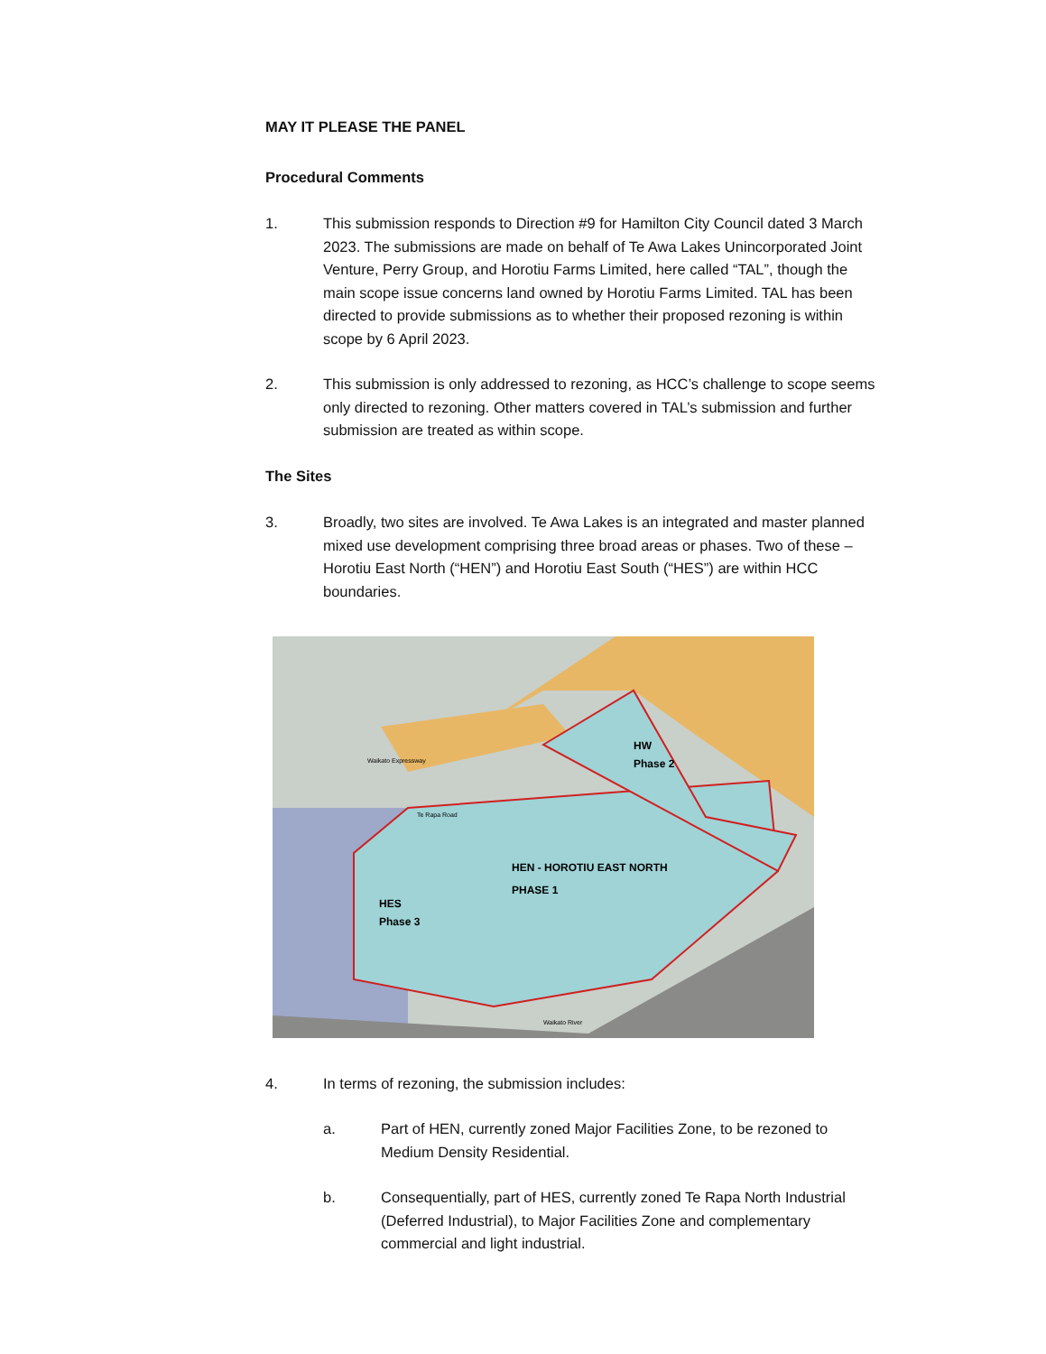MAY IT PLEASE THE PANEL
Procedural Comments
1. This submission responds to Direction #9 for Hamilton City Council dated 3 March 2023. The submissions are made on behalf of Te Awa Lakes Unincorporated Joint Venture, Perry Group, and Horotiu Farms Limited, here called “TAL”, though the main scope issue concerns land owned by Horotiu Farms Limited. TAL has been directed to provide submissions as to whether their proposed rezoning is within scope by 6 April 2023.
2. This submission is only addressed to rezoning, as HCC’s challenge to scope seems only directed to rezoning. Other matters covered in TAL’s submission and further submission are treated as within scope.
The Sites
3. Broadly, two sites are involved. Te Awa Lakes is an integrated and master planned mixed use development comprising three broad areas or phases. Two of these – Horotiu East North (“HEN”) and Horotiu East South (“HES”) are within HCC boundaries.
HEN - HOROTIU EAST NORTH
PHASE 1
HW
Phase 2
HES
Phase 3
Waikato River
Waikato Expressway
Te Rapa Road
4. In terms of rezoning, the submission includes:
a. Part of HEN, currently zoned Major Facilities Zone, to be rezoned to Medium Density Residential.
b. Consequentially, part of HES, currently zoned Te Rapa North Industrial (Deferred Industrial), to Major Facilities Zone and complementary commercial and light industrial.